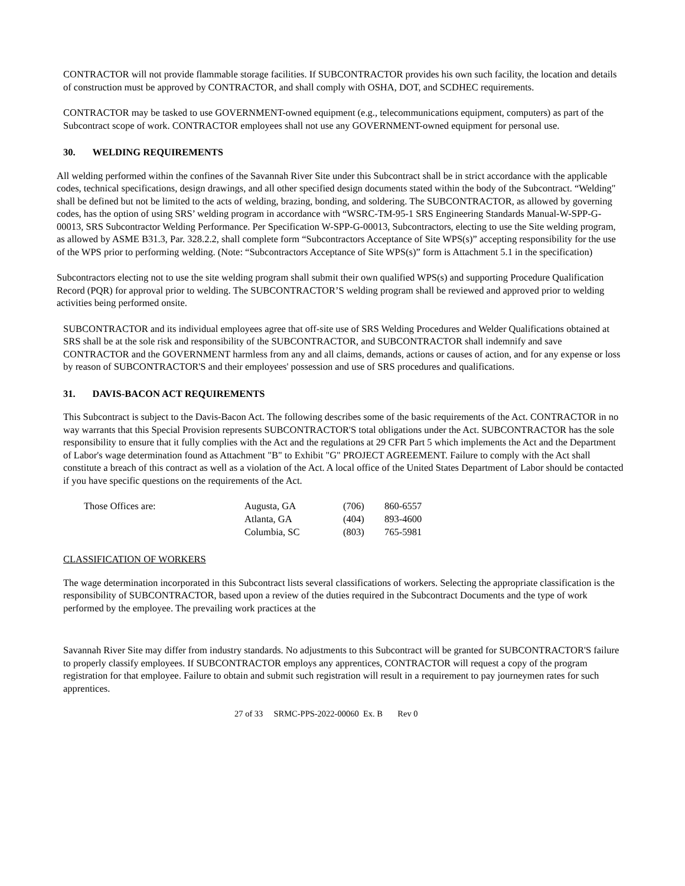CONTRACTOR will not provide flammable storage facilities. If SUBCONTRACTOR provides his own such facility, the location and details of construction must be approved by CONTRACTOR, and shall comply with OSHA, DOT, and SCDHEC requirements.
CONTRACTOR may be tasked to use GOVERNMENT-owned equipment (e.g., telecommunications equipment, computers) as part of the Subcontract scope of work. CONTRACTOR employees shall not use any GOVERNMENT-owned equipment for personal use.
30. WELDING REQUIREMENTS
All welding performed within the confines of the Savannah River Site under this Subcontract shall be in strict accordance with the applicable codes, technical specifications, design drawings, and all other specified design documents stated within the body of the Subcontract. “Welding" shall be defined but not be limited to the acts of welding, brazing, bonding, and soldering. The SUBCONTRACTOR, as allowed by governing codes, has the option of using SRS’ welding program in accordance with “WSRC-TM-95-1 SRS Engineering Standards Manual-W-SPP-G-00013, SRS Subcontractor Welding Performance. Per Specification W-SPP-G-00013, Subcontractors, electing to use the Site welding program, as allowed by ASME B31.3, Par. 328.2.2, shall complete form “Subcontractors Acceptance of Site WPS(s)” accepting responsibility for the use of the WPS prior to performing welding. (Note: “Subcontractors Acceptance of Site WPS(s)” form is Attachment 5.1 in the specification)
Subcontractors electing not to use the site welding program shall submit their own qualified WPS(s) and supporting Procedure Qualification Record (PQR) for approval prior to welding. The SUBCONTRACTOR’S welding program shall be reviewed and approved prior to welding activities being performed onsite.
SUBCONTRACTOR and its individual employees agree that off-site use of SRS Welding Procedures and Welder Qualifications obtained at SRS shall be at the sole risk and responsibility of the SUBCONTRACTOR, and SUBCONTRACTOR shall indemnify and save CONTRACTOR and the GOVERNMENT harmless from any and all claims, demands, actions or causes of action, and for any expense or loss by reason of SUBCONTRACTOR'S and their employees' possession and use of SRS procedures and qualifications.
31. DAVIS-BACON ACT REQUIREMENTS
This Subcontract is subject to the Davis-Bacon Act. The following describes some of the basic requirements of the Act. CONTRACTOR in no way warrants that this Special Provision represents SUBCONTRACTOR'S total obligations under the Act. SUBCONTRACTOR has the sole responsibility to ensure that it fully complies with the Act and the regulations at 29 CFR Part 5 which implements the Act and the Department of Labor's wage determination found as Attachment "B" to Exhibit "G" PROJECT AGREEMENT. Failure to comply with the Act shall constitute a breach of this contract as well as a violation of the Act. A local office of the United States Department of Labor should be contacted if you have specific questions on the requirements of the Act.
| Those Offices are: | Augusta, GA | (706) | 860-6557 |
| | Atlanta, GA | (404) | 893-4600 |
| | Columbia, SC | (803) | 765-5981 |
CLASSIFICATION OF WORKERS
The wage determination incorporated in this Subcontract lists several classifications of workers. Selecting the appropriate classification is the responsibility of SUBCONTRACTOR, based upon a review of the duties required in the Subcontract Documents and the type of work performed by the employee. The prevailing work practices at the
Savannah River Site may differ from industry standards. No adjustments to this Subcontract will be granted for SUBCONTRACTOR'S failure to properly classify employees. If SUBCONTRACTOR employs any apprentices, CONTRACTOR will request a copy of the program registration for that employee. Failure to obtain and submit such registration will result in a requirement to pay journeymen rates for such apprentices.
27 of 33 SRMC-PPS-2022-00060 Ex. B Rev 0